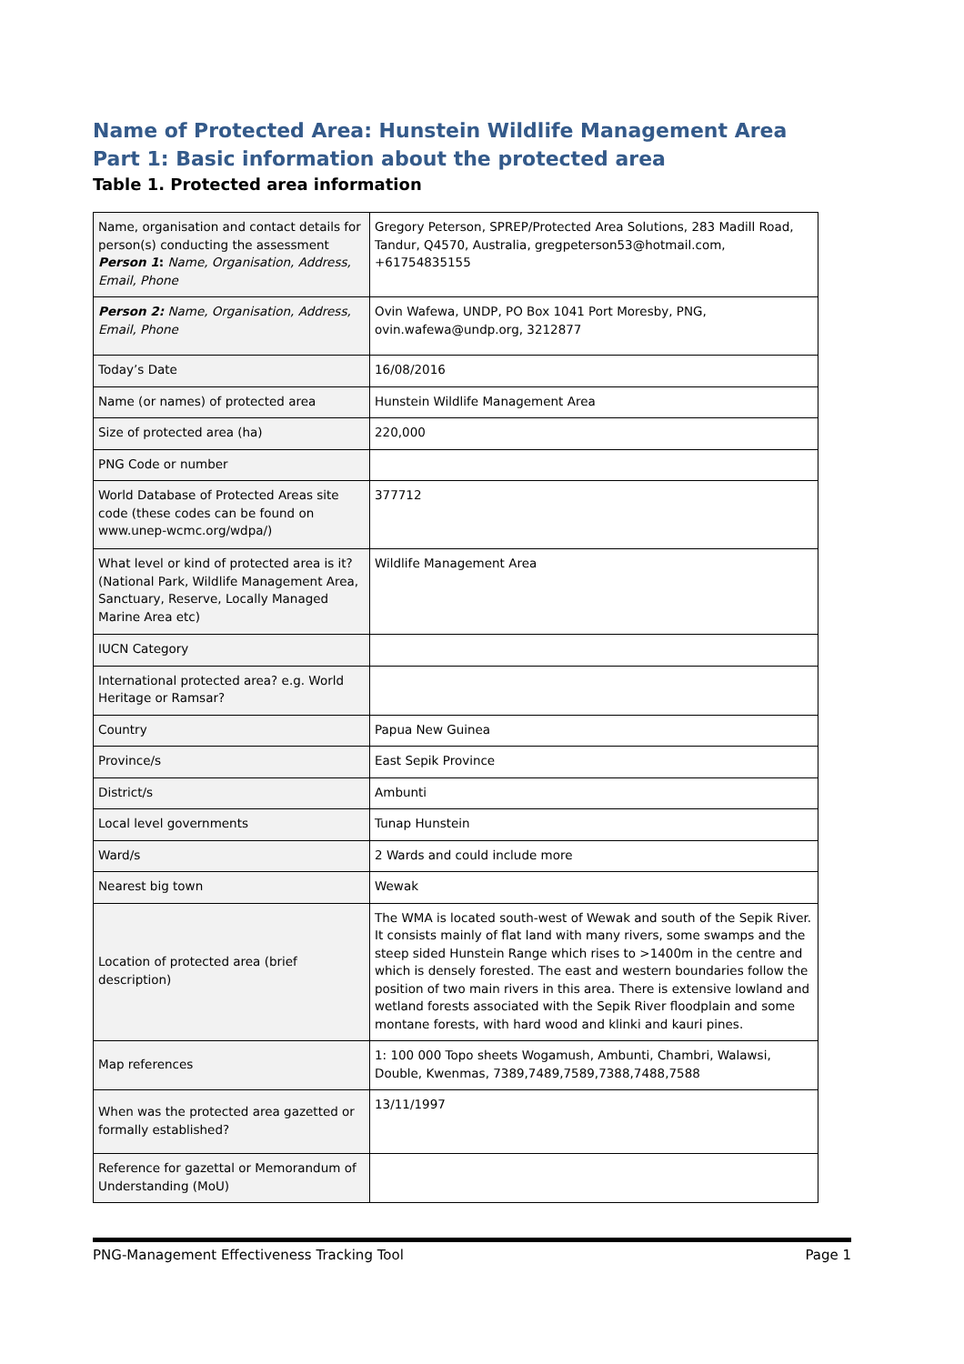Name of Protected Area: Hunstein Wildlife Management Area
Part 1: Basic information about the protected area
Table 1. Protected area information
| Name, organisation and contact details for person(s) conducting the assessment Person 1 : Name, Organisation, Address, Email, Phone | Gregory Peterson, SPREP/Protected Area Solutions, 283 Madill Road, Tandur, Q4570, Australia, gregpeterson53@hotmail.com, +61754835155 |
| Person 2: Name, Organisation, Address, Email, Phone | Ovin Wafewa, UNDP, PO Box 1041 Port Moresby, PNG, ovin.wafewa@undp.org, 3212877 |
| Today’s Date | 16/08/2016 |
| Name (or names) of protected area | Hunstein Wildlife Management Area |
| Size of protected area (ha) | 220,000 |
| PNG Code or number | |
| World Database of Protected Areas site code (these codes can be found on www.unep-wcmc.org/wdpa/) | 377712 |
| What level or kind of protected area is it? (National Park, Wildlife Management Area, Sanctuary, Reserve, Locally Managed Marine Area etc) | Wildlife Management Area |
| IUCN Category | |
| International protected area? e.g. World Heritage or Ramsar? | |
| Country | Papua New Guinea |
| Province/s | East Sepik Province |
| District/s | Ambunti |
| Local level governments | Tunap Hunstein |
| Ward/s | 2 Wards and could include more |
| Nearest big town | Wewak |
| Location of protected area (brief description) | The WMA is located south-west of Wewak and south of the Sepik River. It consists mainly of flat land with many rivers, some swamps and the steep sided Hunstein Range which rises to >1400m in the centre and which is densely forested. The east and western boundaries follow the position of two main rivers in this area. There is extensive lowland and wetland forests associated with the Sepik River floodplain and some montane forests, with hard wood and klinki and kauri pines. |
| Map references | 1: 100 000 Topo sheets Wogamush, Ambunti, Chambri, Walawsi, Double, Kwenmas, 7389,7489,7589,7388,7488,7588 |
| When was the protected area gazetted or formally established? | 13/11/1997 |
| Reference for gazettal or Memorandum of Understanding (MoU) | |
PNG-Management Effectiveness Tracking Tool Page 1